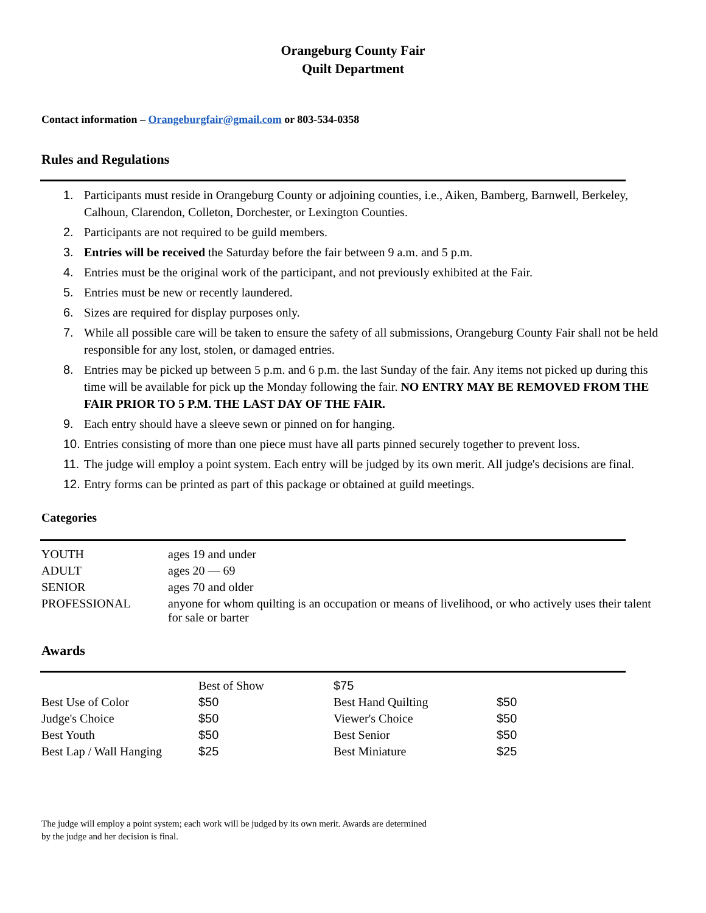Orangeburg County Fair
Quilt Department
Contact information – Orangeburgfair@gmail.com or 803-534-0358
Rules and Regulations
1. Participants must reside in Orangeburg County or adjoining counties, i.e., Aiken, Bamberg, Barnwell, Berkeley, Calhoun, Clarendon, Colleton, Dorchester, or Lexington Counties.
2. Participants are not required to be guild members.
3. Entries will be received the Saturday before the fair between 9 a.m. and 5 p.m.
4. Entries must be the original work of the participant, and not previously exhibited at the Fair.
5. Entries must be new or recently laundered.
6. Sizes are required for display purposes only.
7. While all possible care will be taken to ensure the safety of all submissions, Orangeburg County Fair shall not be held responsible for any lost, stolen, or damaged entries.
8. Entries may be picked up between 5 p.m. and 6 p.m. the last Sunday of the fair. Any items not picked up during this time will be available for pick up the Monday following the fair. NO ENTRY MAY BE REMOVED FROM THE FAIR PRIOR TO 5 P.M. THE LAST DAY OF THE FAIR.
9. Each entry should have a sleeve sewn or pinned on for hanging.
10. Entries consisting of more than one piece must have all parts pinned securely together to prevent loss.
11. The judge will employ a point system. Each entry will be judged by its own merit. All judge's decisions are final.
12. Entry forms can be printed as part of this package or obtained at guild meetings.
Categories
| YOUTH | ages 19 and under |
| ADULT | ages 20 — 69 |
| SENIOR | ages 70 and older |
| PROFESSIONAL | anyone for whom quilting is an occupation or means of livelihood, or who actively uses their talent for sale or barter |
Awards
| | Best of Show | $75 | |
| Best Use of Color | $50 | Best Hand Quilting | $50 |
| Judge's Choice | $50 | Viewer's Choice | $50 |
| Best Youth | $50 | Best Senior | $50 |
| Best Lap / Wall Hanging | $25 | Best Miniature | $25 |
The judge will employ a point system; each work will be judged by its own merit. Awards are determined
by the judge and her decision is final.